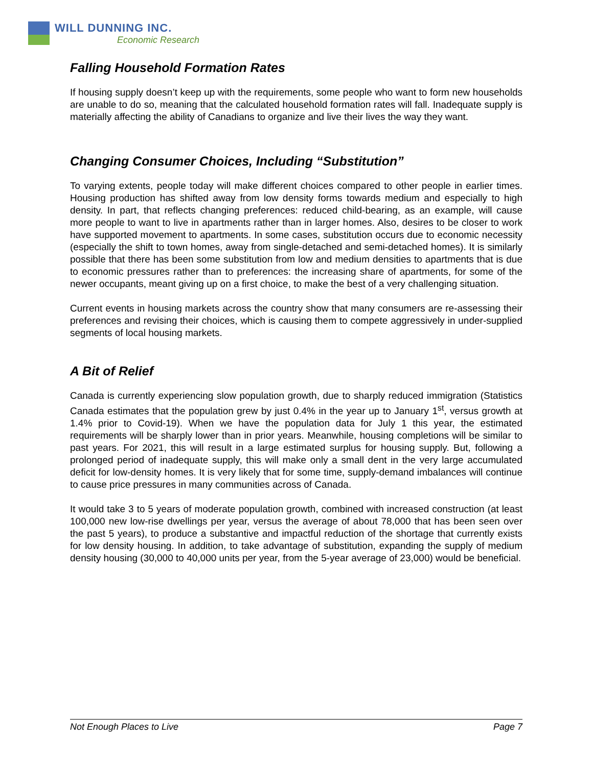WILL DUNNING INC.
Economic Research
Falling Household Formation Rates
If housing supply doesn’t keep up with the requirements, some people who want to form new households are unable to do so, meaning that the calculated household formation rates will fall. Inadequate supply is materially affecting the ability of Canadians to organize and live their lives the way they want.
Changing Consumer Choices, Including “Substitution”
To varying extents, people today will make different choices compared to other people in earlier times. Housing production has shifted away from low density forms towards medium and especially to high density. In part, that reflects changing preferences: reduced child-bearing, as an example, will cause more people to want to live in apartments rather than in larger homes. Also, desires to be closer to work have supported movement to apartments. In some cases, substitution occurs due to economic necessity (especially the shift to town homes, away from single-detached and semi-detached homes). It is similarly possible that there has been some substitution from low and medium densities to apartments that is due to economic pressures rather than to preferences: the increasing share of apartments, for some of the newer occupants, meant giving up on a first choice, to make the best of a very challenging situation.
Current events in housing markets across the country show that many consumers are re-assessing their preferences and revising their choices, which is causing them to compete aggressively in under-supplied segments of local housing markets.
A Bit of Relief
Canada is currently experiencing slow population growth, due to sharply reduced immigration (Statistics Canada estimates that the population grew by just 0.4% in the year up to January 1<sup>st</sup>, versus growth at 1.4% prior to Covid-19). When we have the population data for July 1 this year, the estimated requirements will be sharply lower than in prior years. Meanwhile, housing completions will be similar to past years. For 2021, this will result in a large estimated surplus for housing supply. But, following a prolonged period of inadequate supply, this will make only a small dent in the very large accumulated deficit for low-density homes. It is very likely that for some time, supply-demand imbalances will continue to cause price pressures in many communities across of Canada.
It would take 3 to 5 years of moderate population growth, combined with increased construction (at least 100,000 new low-rise dwellings per year, versus the average of about 78,000 that has been seen over the past 5 years), to produce a substantive and impactful reduction of the shortage that currently exists for low density housing. In addition, to take advantage of substitution, expanding the supply of medium density housing (30,000 to 40,000 units per year, from the 5-year average of 23,000) would be beneficial.
Not Enough Places to Live Page 7